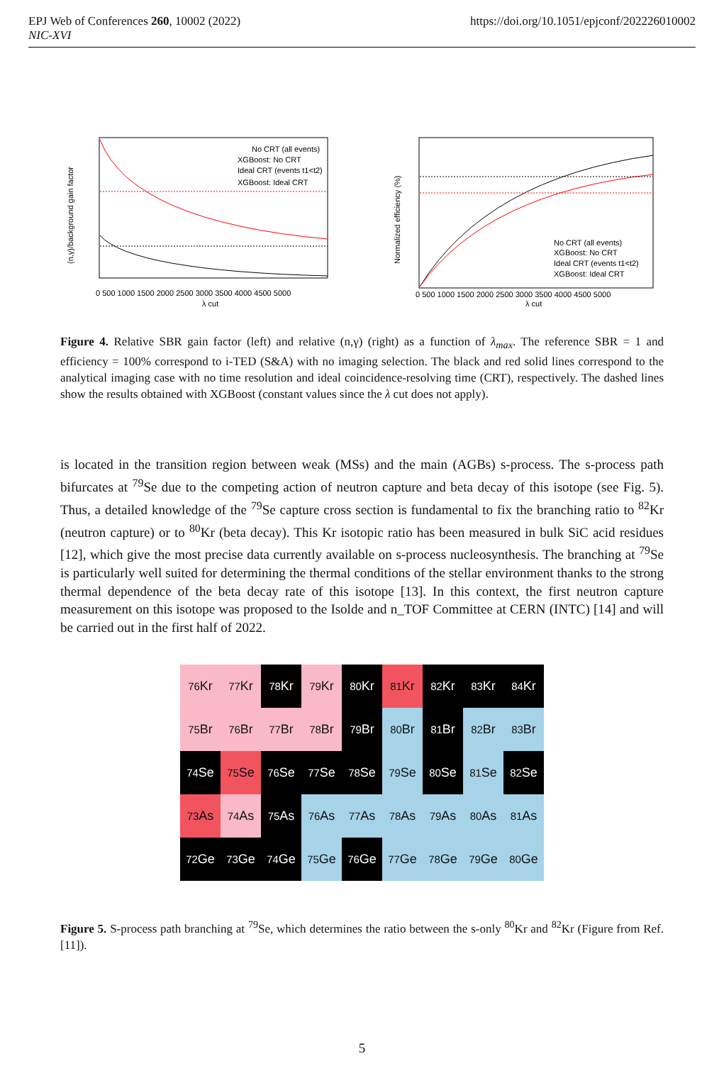EPJ Web of Conferences 260, 10002 (2022)
NIC-XVI
https://doi.org/10.1051/epjconf/202226010002
(n,γ)/background gain factor
No CRT (all events)
XGBoost: No CRT
Ideal CRT (events t1<t2)
XGBoost: Ideal CRT
0 500 1000 1500 2000 2500 3000 3500 4000 4500 5000
λ cut
Normalized efficiency (%)
No CRT (all events)
XGBoost: No CRT
Ideal CRT (events t1<t2)
XGBoost: Ideal CRT
0 500 1000 1500 2000 2500 3000 3500 4000 4500 5000
λ cut
Figure 4. Relative SBR gain factor (left) and relative (n,γ) (right) as a function of λ<sub>max</sub>. The reference SBR = 1 and efficiency = 100% correspond to i-TED (S&A) with no imaging selection. The black and red solid lines correspond to the analytical imaging case with no time resolution and ideal coincidence-resolving time (CRT), respectively. The dashed lines show the results obtained with XGBoost (constant values since the λ cut does not apply).
is located in the transition region between weak (MSs) and the main (AGBs) s-process. The s-process path bifurcates at <sup>79</sup>Se due to the competing action of neutron capture and beta decay of this isotope (see Fig. 5). Thus, a detailed knowledge of the <sup>79</sup>Se capture cross section is fundamental to fix the branching ratio to <sup>82</sup>Kr (neutron capture) or to <sup>80</sup>Kr (beta decay). This Kr isotopic ratio has been measured in bulk SiC acid residues [12], which give the most precise data currently available on s-process nucleosynthesis. The branching at <sup>79</sup>Se is particularly well suited for determining the thermal conditions of the stellar environment thanks to the strong thermal dependence of the beta decay rate of this isotope [13]. In this context, the first neutron capture measurement on this isotope was proposed to the Isolde and n_TOF Committee at CERN (INTC) [14] and will be carried out in the first half of 2022.
<sup>76</sup>Kr
<sup>77</sup>Kr
<sup>78</sup>Kr
<sup>79</sup>Kr
<sup>80</sup>Kr
<sup>81</sup>Kr
<sup>82</sup>Kr
<sup>83</sup>Kr
<sup>84</sup>Kr
<sup>75</sup>Br
<sup>76</sup>Br
<sup>77</sup>Br
<sup>78</sup>Br
<sup>79</sup>Br
<sup>80</sup>Br
<sup>81</sup>Br
<sup>82</sup>Br
<sup>83</sup>Br
<sup>74</sup>Se
<sup>75</sup>Se
<sup>76</sup>Se
<sup>77</sup>Se
<sup>78</sup>Se
<sup>79</sup>Se
<sup>80</sup>Se
<sup>81</sup>Se
<sup>82</sup>Se
<sup>73</sup>As
<sup>74</sup>As
<sup>75</sup>As
<sup>76</sup>As
<sup>77</sup>As
<sup>78</sup>As
<sup>79</sup>As
<sup>80</sup>As
<sup>81</sup>As
<sup>72</sup>Ge
<sup>73</sup>Ge
<sup>74</sup>Ge
<sup>75</sup>Ge
<sup>76</sup>Ge
<sup>77</sup>Ge
<sup>78</sup>Ge
<sup>79</sup>Ge
<sup>80</sup>Ge
Figure 5. S-process path branching at <sup>79</sup>Se, which determines the ratio between the s-only <sup>80</sup>Kr and <sup>82</sup>Kr (Figure from Ref. [11]).
5